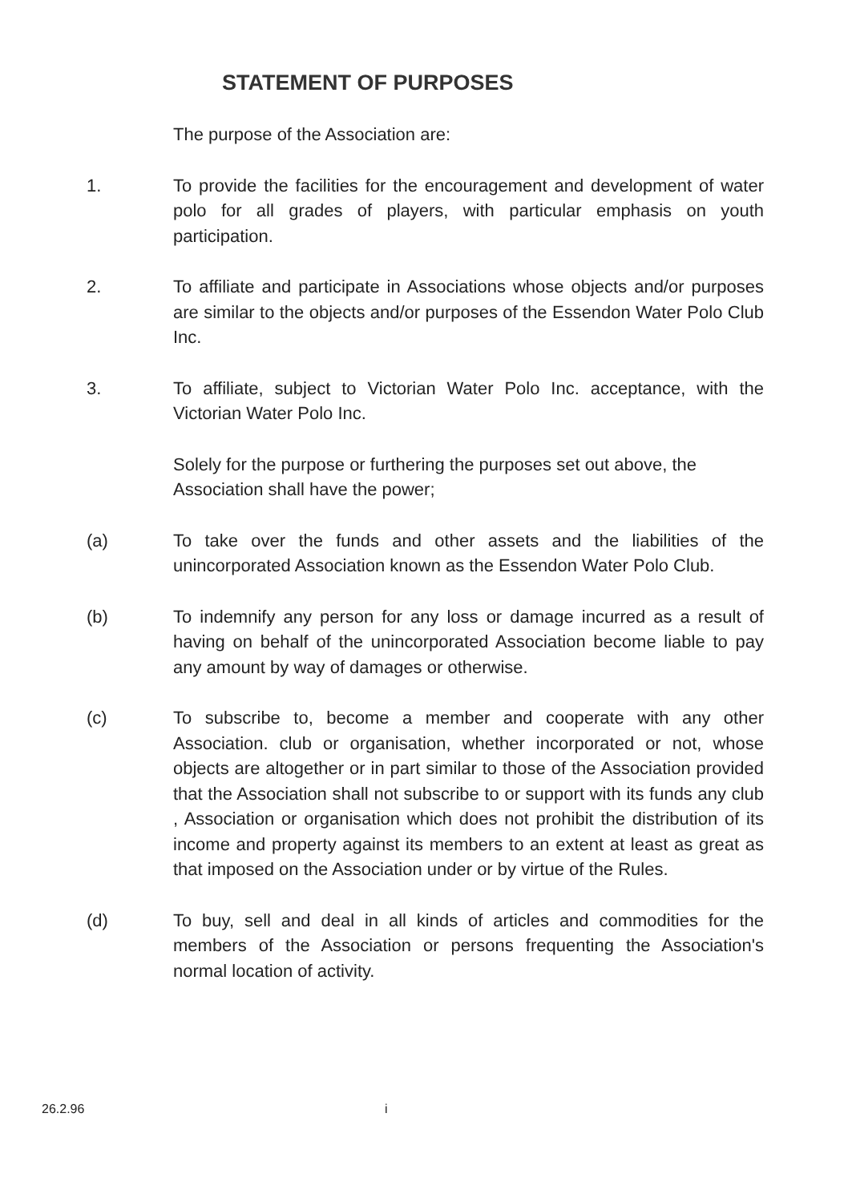STATEMENT OF PURPOSES
The purpose of the Association are:
1. To provide the facilities for the encouragement and development of water polo for all grades of players, with particular emphasis on youth participation.
2. To affiliate and participate in Associations whose objects and/or purposes are similar to the objects and/or purposes of the Essendon Water Polo Club Inc.
3. To affiliate, subject to Victorian Water Polo Inc. acceptance, with the Victorian Water Polo Inc.
Solely for the purpose or furthering the purposes set out above, the Association shall have the power;
(a) To take over the funds and other assets and the liabilities of the unincorporated Association known as the Essendon Water Polo Club.
(b) To indemnify any person for any loss or damage incurred as a result of having on behalf of the unincorporated Association become liable to pay any amount by way of damages or otherwise.
(c) To subscribe to, become a member and cooperate with any other Association. club or organisation, whether incorporated or not, whose objects are altogether or in part similar to those of the Association provided that the Association shall not subscribe to or support with its funds any club , Association or organisation which does not prohibit the distribution of its income and property against its members to an extent at least as great as that imposed on the Association under or by virtue of the Rules.
(d) To buy, sell and deal in all kinds of articles and commodities for the members of the Association or persons frequenting the Association's normal location of activity.
26.2.96 i